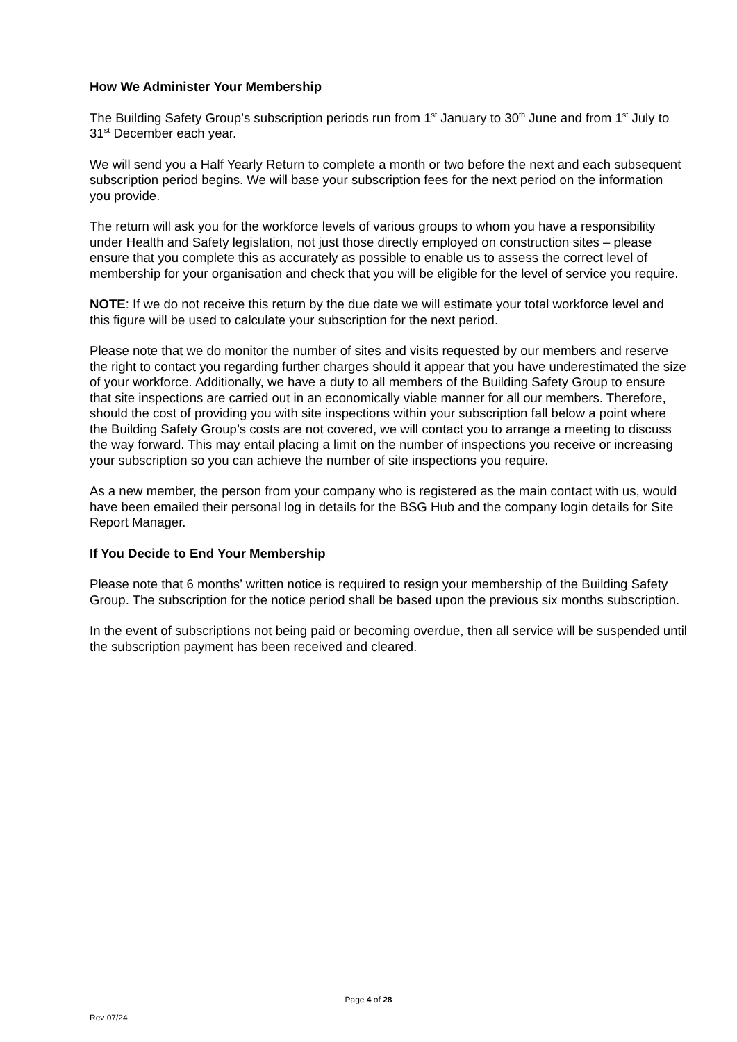How We Administer Your Membership
The Building Safety Group’s subscription periods run from 1<sup>st</sup> January to 30<sup>th</sup> June and from 1<sup>st</sup> July to 31<sup>st</sup> December each year.
We will send you a Half Yearly Return to complete a month or two before the next and each subsequent subscription period begins. We will base your subscription fees for the next period on the information you provide.
The return will ask you for the workforce levels of various groups to whom you have a responsibility under Health and Safety legislation, not just those directly employed on construction sites – please ensure that you complete this as accurately as possible to enable us to assess the correct level of membership for your organisation and check that you will be eligible for the level of service you require.
NOTE: If we do not receive this return by the due date we will estimate your total workforce level and this figure will be used to calculate your subscription for the next period.
Please note that we do monitor the number of sites and visits requested by our members and reserve the right to contact you regarding further charges should it appear that you have underestimated the size of your workforce. Additionally, we have a duty to all members of the Building Safety Group to ensure that site inspections are carried out in an economically viable manner for all our members. Therefore, should the cost of providing you with site inspections within your subscription fall below a point where the Building Safety Group’s costs are not covered, we will contact you to arrange a meeting to discuss the way forward. This may entail placing a limit on the number of inspections you receive or increasing your subscription so you can achieve the number of site inspections you require.
As a new member, the person from your company who is registered as the main contact with us, would have been emailed their personal log in details for the BSG Hub and the company login details for Site Report Manager.
If You Decide to End Your Membership
Please note that 6 months’ written notice is required to resign your membership of the Building Safety Group. The subscription for the notice period shall be based upon the previous six months subscription.
In the event of subscriptions not being paid or becoming overdue, then all service will be suspended until the subscription payment has been received and cleared.
Page 4 of 28
Rev 07/24